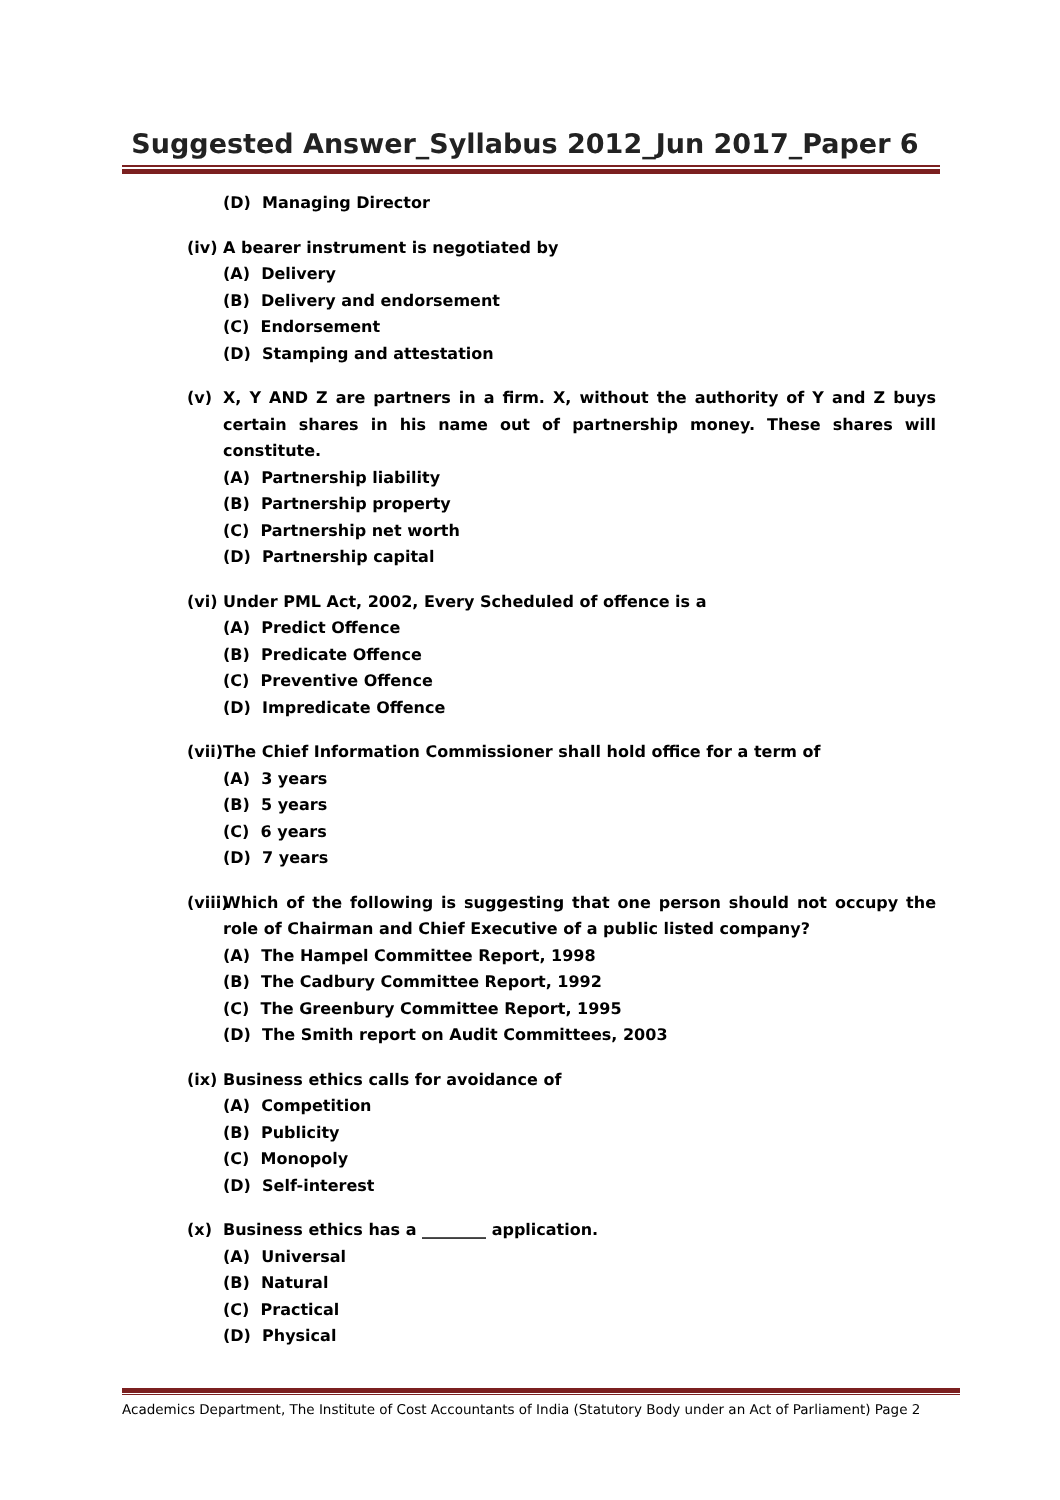Suggested Answer_Syllabus 2012_Jun 2017_Paper 6
(D) Managing Director
(iv) A bearer instrument is negotiated by
(A) Delivery
(B) Delivery and endorsement
(C) Endorsement
(D) Stamping and attestation
(v) X, Y AND Z are partners in a firm. X, without the authority of Y and Z buys certain shares in his name out of partnership money. These shares will constitute.
(A) Partnership liability
(B) Partnership property
(C) Partnership net worth
(D) Partnership capital
(vi) Under PML Act, 2002, Every Scheduled of offence is a
(A) Predict Offence
(B) Predicate Offence
(C) Preventive Offence
(D) Impredicate Offence
(vii) The Chief Information Commissioner shall hold office for a term of
(A) 3 years
(B) 5 years
(C) 6 years
(D) 7 years
(viii) Which of the following is suggesting that one person should not occupy the role of Chairman and Chief Executive of a public listed company?
(A) The Hampel Committee Report, 1998
(B) The Cadbury Committee Report, 1992
(C) The Greenbury Committee Report, 1995
(D) The Smith report on Audit Committees, 2003
(ix) Business ethics calls for avoidance of
(A) Competition
(B) Publicity
(C) Monopoly
(D) Self-interest
(x) Business ethics has a ________ application.
(A) Universal
(B) Natural
(C) Practical
(D) Physical
Academics Department, The Institute of Cost Accountants of India (Statutory Body under an Act of Parliament) Page 2